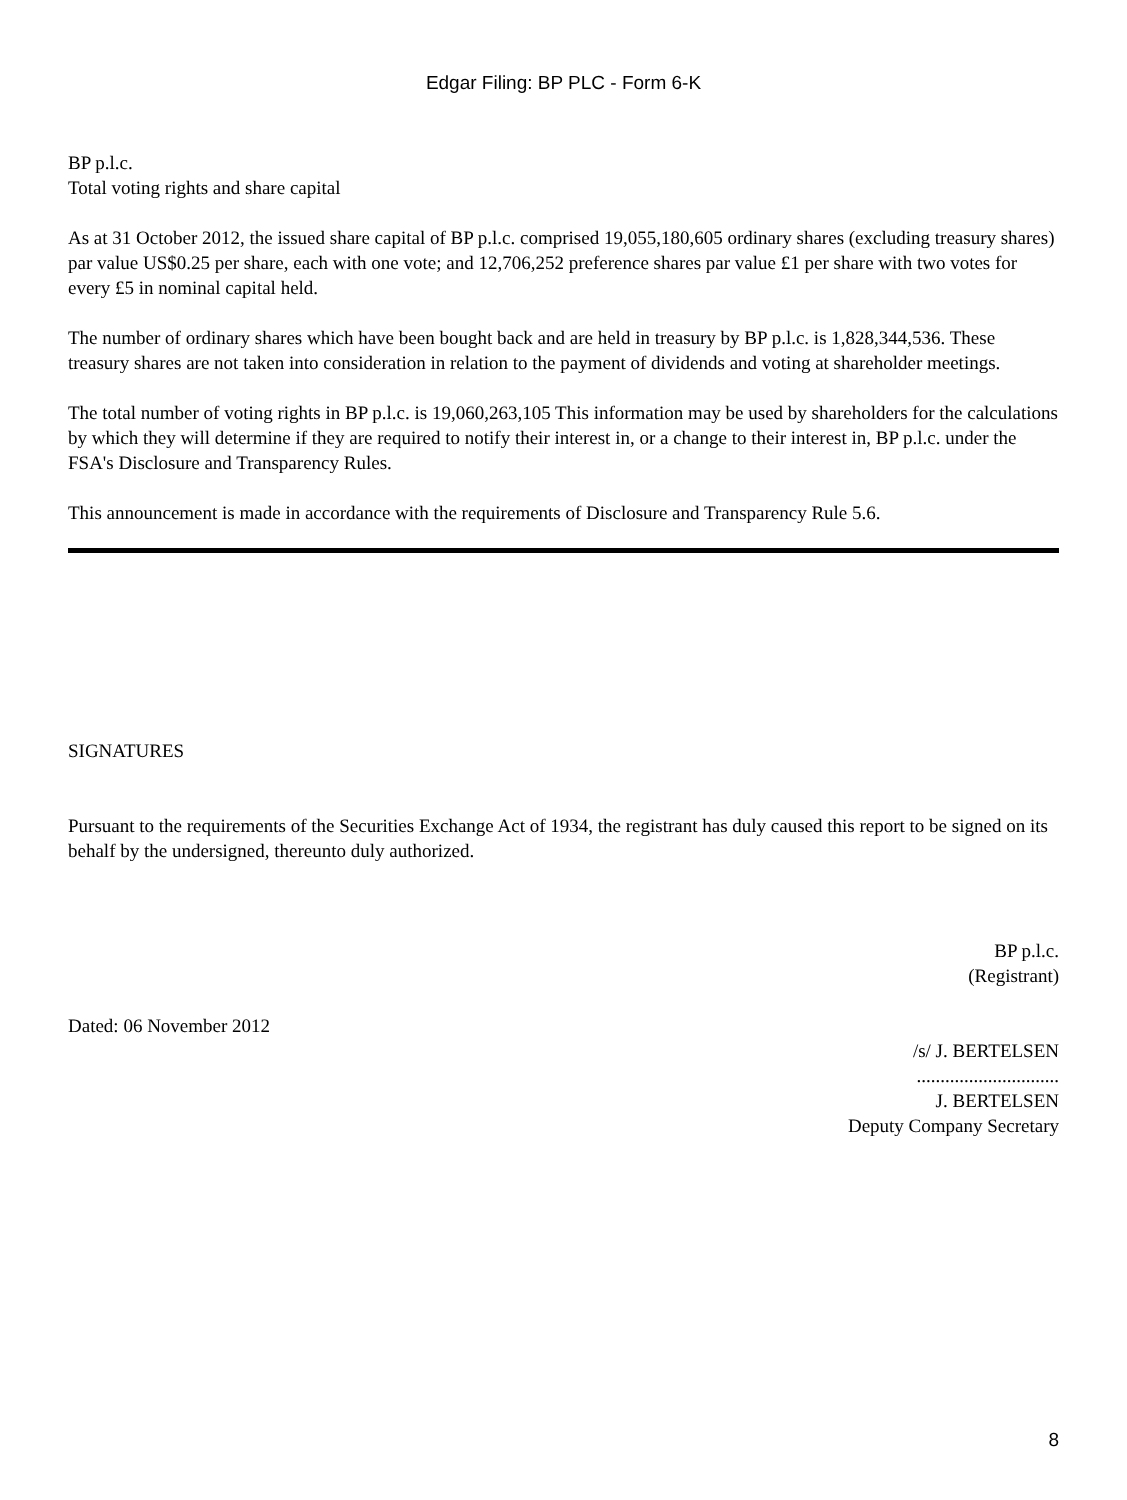Edgar Filing: BP PLC - Form 6-K
BP p.l.c.
Total voting rights and share capital
As at 31 October 2012, the issued share capital of BP p.l.c. comprised 19,055,180,605 ordinary shares (excluding treasury shares) par value US$0.25 per share, each with one vote; and 12,706,252 preference shares par value £1 per share with two votes for every £5 in nominal capital held.
The number of ordinary shares which have been bought back and are held in treasury by BP p.l.c. is 1,828,344,536. These treasury shares are not taken into consideration in relation to the payment of dividends and voting at shareholder meetings.
The total number of voting rights in BP p.l.c. is 19,060,263,105 This information may be used by shareholders for the calculations by which they will determine if they are required to notify their interest in, or a change to their interest in, BP p.l.c. under the FSA's Disclosure and Transparency Rules.
This announcement is made in accordance with the requirements of Disclosure and Transparency Rule 5.6.
SIGNATURES
Pursuant to the requirements of the Securities Exchange Act of 1934, the registrant has duly caused this report to be signed on its behalf by the undersigned, thereunto duly authorized.
BP p.l.c.
(Registrant)
Dated: 06 November 2012
/s/ J. BERTELSEN
..............................
J. BERTELSEN
Deputy Company Secretary
8